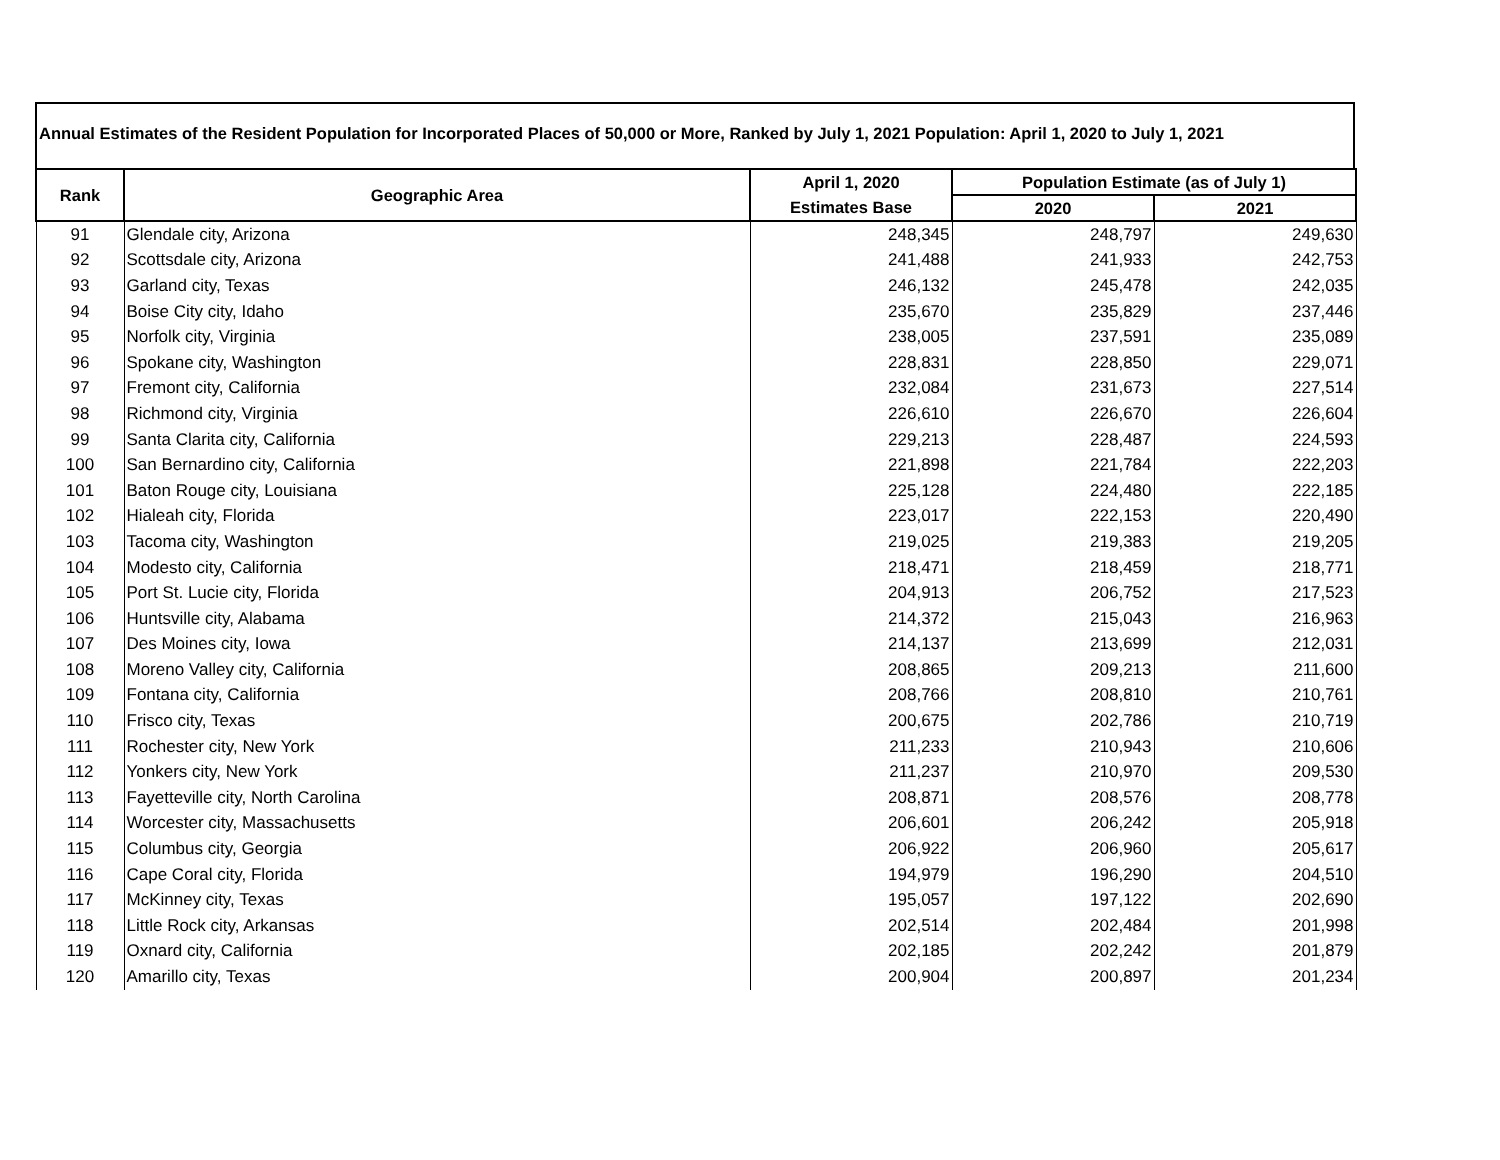Annual Estimates of the Resident Population for Incorporated Places of 50,000 or More, Ranked by July 1, 2021 Population: April 1, 2020 to July 1, 2021
| Rank | Geographic Area | April 1, 2020 | Population Estimate (as of July 1) | |
| --- | --- | --- | --- | --- |
| | | Estimates Base | 2020 | 2021 |
| 91 | Glendale city, Arizona | 248,345 | 248,797 | 249,630 |
| 92 | Scottsdale city, Arizona | 241,488 | 241,933 | 242,753 |
| 93 | Garland city, Texas | 246,132 | 245,478 | 242,035 |
| 94 | Boise City city, Idaho | 235,670 | 235,829 | 237,446 |
| 95 | Norfolk city, Virginia | 238,005 | 237,591 | 235,089 |
| 96 | Spokane city, Washington | 228,831 | 228,850 | 229,071 |
| 97 | Fremont city, California | 232,084 | 231,673 | 227,514 |
| 98 | Richmond city, Virginia | 226,610 | 226,670 | 226,604 |
| 99 | Santa Clarita city, California | 229,213 | 228,487 | 224,593 |
| 100 | San Bernardino city, California | 221,898 | 221,784 | 222,203 |
| 101 | Baton Rouge city, Louisiana | 225,128 | 224,480 | 222,185 |
| 102 | Hialeah city, Florida | 223,017 | 222,153 | 220,490 |
| 103 | Tacoma city, Washington | 219,025 | 219,383 | 219,205 |
| 104 | Modesto city, California | 218,471 | 218,459 | 218,771 |
| 105 | Port St. Lucie city, Florida | 204,913 | 206,752 | 217,523 |
| 106 | Huntsville city, Alabama | 214,372 | 215,043 | 216,963 |
| 107 | Des Moines city, Iowa | 214,137 | 213,699 | 212,031 |
| 108 | Moreno Valley city, California | 208,865 | 209,213 | 211,600 |
| 109 | Fontana city, California | 208,766 | 208,810 | 210,761 |
| 110 | Frisco city, Texas | 200,675 | 202,786 | 210,719 |
| 111 | Rochester city, New York | 211,233 | 210,943 | 210,606 |
| 112 | Yonkers city, New York | 211,237 | 210,970 | 209,530 |
| 113 | Fayetteville city, North Carolina | 208,871 | 208,576 | 208,778 |
| 114 | Worcester city, Massachusetts | 206,601 | 206,242 | 205,918 |
| 115 | Columbus city, Georgia | 206,922 | 206,960 | 205,617 |
| 116 | Cape Coral city, Florida | 194,979 | 196,290 | 204,510 |
| 117 | McKinney city, Texas | 195,057 | 197,122 | 202,690 |
| 118 | Little Rock city, Arkansas | 202,514 | 202,484 | 201,998 |
| 119 | Oxnard city, California | 202,185 | 202,242 | 201,879 |
| 120 | Amarillo city, Texas | 200,904 | 200,897 | 201,234 |